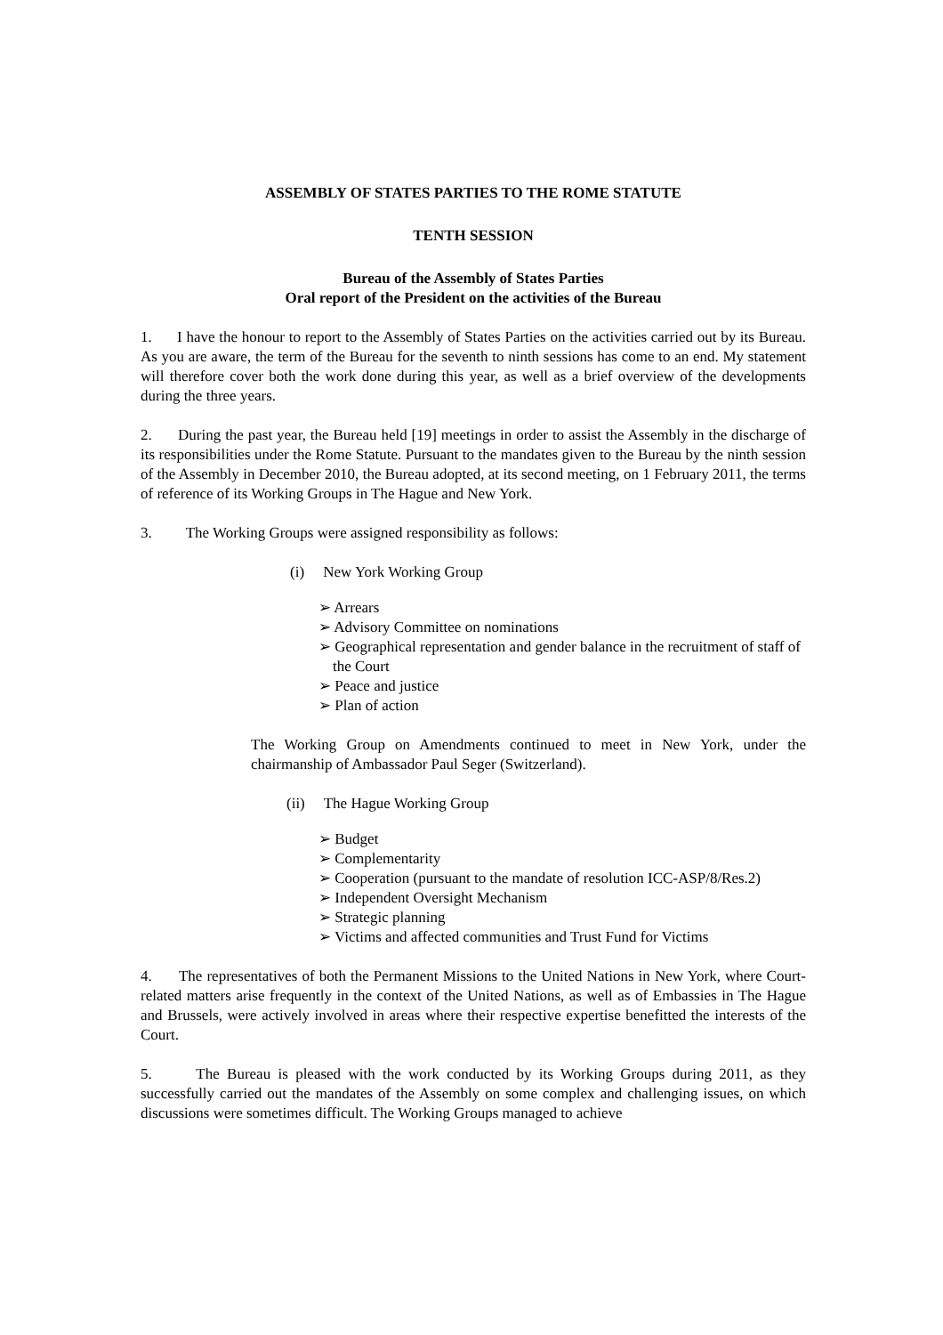ASSEMBLY OF STATES PARTIES TO THE ROME STATUTE
TENTH SESSION
Bureau of the Assembly of States Parties
Oral report of the President on the activities of the Bureau
1. I have the honour to report to the Assembly of States Parties on the activities carried out by its Bureau. As you are aware, the term of the Bureau for the seventh to ninth sessions has come to an end. My statement will therefore cover both the work done during this year, as well as a brief overview of the developments during the three years.
2. During the past year, the Bureau held [19] meetings in order to assist the Assembly in the discharge of its responsibilities under the Rome Statute. Pursuant to the mandates given to the Bureau by the ninth session of the Assembly in December 2010, the Bureau adopted, at its second meeting, on 1 February 2011, the terms of reference of its Working Groups in The Hague and New York.
3. The Working Groups were assigned responsibility as follows:
(i) New York Working Group
➢ Arrears
➢ Advisory Committee on nominations
➢ Geographical representation and gender balance in the recruitment of staff of the Court
➢ Peace and justice
➢ Plan of action
The Working Group on Amendments continued to meet in New York, under the chairmanship of Ambassador Paul Seger (Switzerland).
(ii) The Hague Working Group
➢ Budget
➢ Complementarity
➢ Cooperation (pursuant to the mandate of resolution ICC-ASP/8/Res.2)
➢ Independent Oversight Mechanism
➢ Strategic planning
➢ Victims and affected communities and Trust Fund for Victims
4. The representatives of both the Permanent Missions to the United Nations in New York, where Court-related matters arise frequently in the context of the United Nations, as well as of Embassies in The Hague and Brussels, were actively involved in areas where their respective expertise benefitted the interests of the Court.
5. The Bureau is pleased with the work conducted by its Working Groups during 2011, as they successfully carried out the mandates of the Assembly on some complex and challenging issues, on which discussions were sometimes difficult. The Working Groups managed to achieve